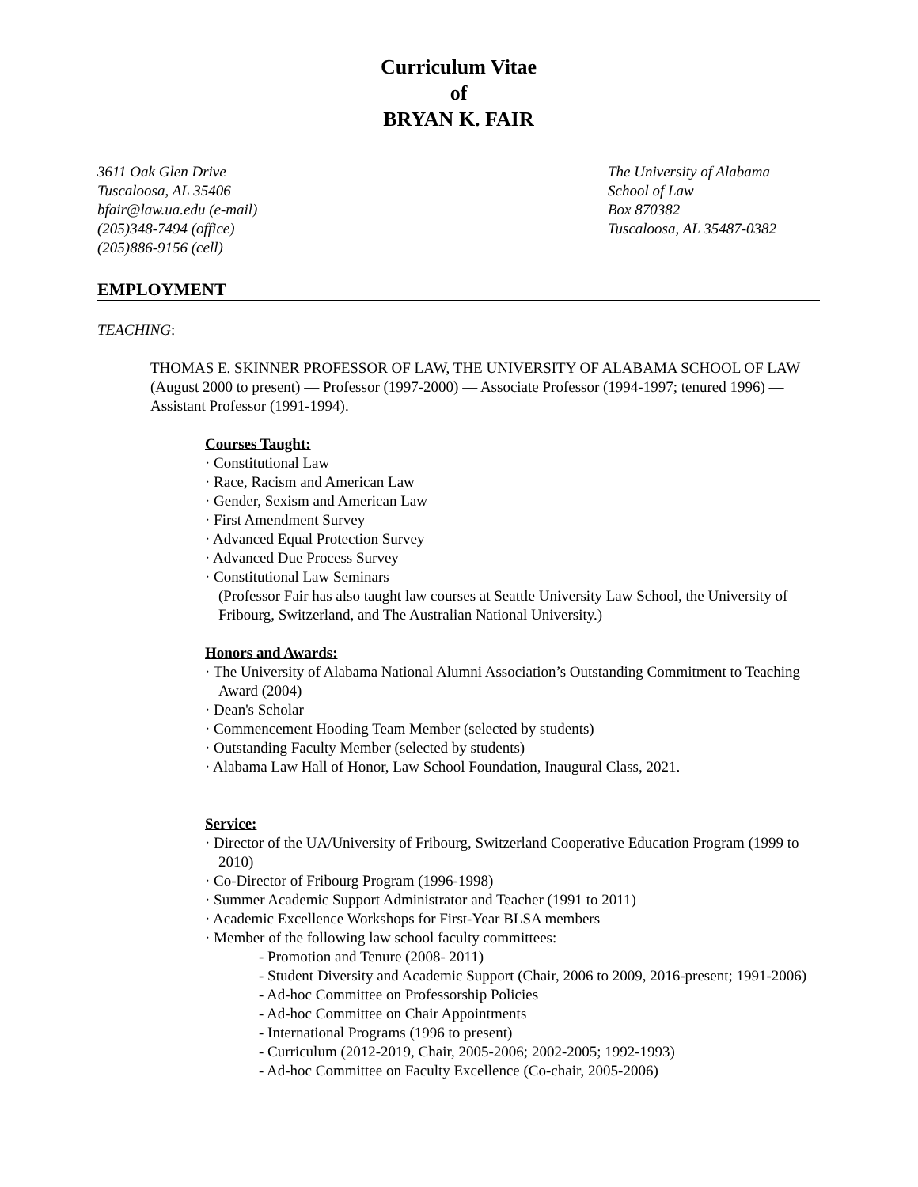Curriculum Vitae
of
BRYAN K. FAIR
3611 Oak Glen Drive
Tuscaloosa, AL 35406
bfair@law.ua.edu (e-mail)
(205)348-7494 (office)
(205)886-9156 (cell)
The University of Alabama
School of Law
Box 870382
Tuscaloosa, AL 35487-0382
EMPLOYMENT
TEACHING:
THOMAS E. SKINNER PROFESSOR OF LAW, THE UNIVERSITY OF ALABAMA SCHOOL OF LAW (August 2000 to present) — Professor (1997-2000) — Associate Professor (1994-1997; tenured 1996) — Assistant Professor (1991-1994).
Courses Taught:
· Constitutional Law
· Race, Racism and American Law
· Gender, Sexism and American Law
· First Amendment Survey
· Advanced Equal Protection Survey
· Advanced Due Process Survey
· Constitutional Law Seminars
(Professor Fair has also taught law courses at Seattle University Law School, the University of Fribourg, Switzerland, and The Australian National University.)
Honors and Awards:
· The University of Alabama National Alumni Association’s Outstanding Commitment to Teaching Award (2004)
· Dean's Scholar
· Commencement Hooding Team Member (selected by students)
· Outstanding Faculty Member (selected by students)
· Alabama Law Hall of Honor, Law School Foundation, Inaugural Class, 2021.
Service:
· Director of the UA/University of Fribourg, Switzerland Cooperative Education Program (1999 to 2010)
· Co-Director of Fribourg Program (1996-1998)
· Summer Academic Support Administrator and Teacher (1991 to 2011)
· Academic Excellence Workshops for First-Year BLSA members
· Member of the following law school faculty committees:
- Promotion and Tenure (2008- 2011)
- Student Diversity and Academic Support (Chair, 2006 to 2009, 2016-present; 1991-2006)
- Ad-hoc Committee on Professorship Policies
- Ad-hoc Committee on Chair Appointments
- International Programs (1996 to present)
- Curriculum (2012-2019, Chair, 2005-2006; 2002-2005; 1992-1993)
- Ad-hoc Committee on Faculty Excellence (Co-chair, 2005-2006)